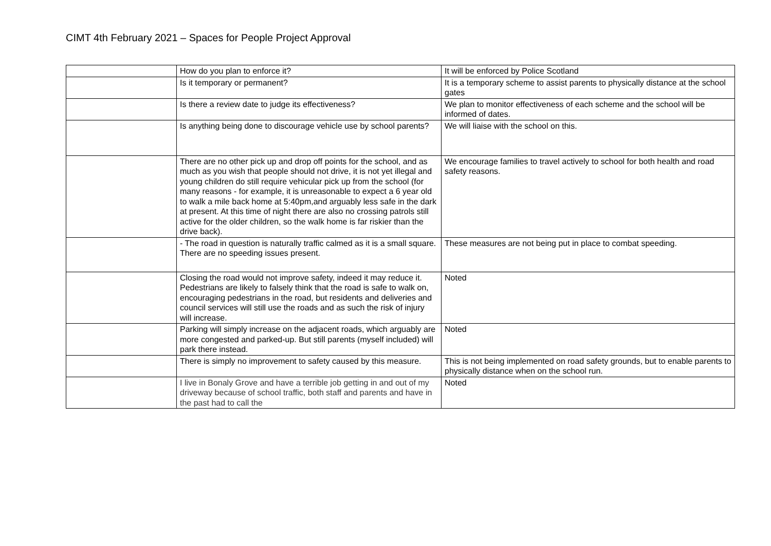CIMT 4th February 2021 – Spaces for People Project Approval
| | How do you plan to enforce it? | It will be enforced by Police Scotland |
| | Is it temporary or permanent? | It is a temporary scheme to assist parents to physically distance at the school gates |
| | Is there a review date to judge its effectiveness? | We plan to monitor effectiveness of each scheme and the school will be informed of dates. |
| | Is anything being done to discourage vehicle use by school parents? | We will liaise with the school on this. |
| | There are no other pick up and drop off points for the school, and as much as you wish that people should not drive, it is not yet illegal and young children do still require vehicular pick up from the school (for many reasons - for example, it is unreasonable to expect a 6 year old to walk a mile back home at 5:40pm,and arguably less safe in the dark at present. At this time of night there are also no crossing patrols still active for the older children, so the walk home is far riskier than the drive back). | We encourage families to travel actively to school for both health and road safety reasons. |
| | - The road in question is naturally traffic calmed as it is a small square. There are no speeding issues present. | These measures are not being put in place to combat speeding. |
| | Closing the road would not improve safety, indeed it may reduce it. Pedestrians are likely to falsely think that the road is safe to walk on, encouraging pedestrians in the road, but residents and deliveries and council services will still use the roads and as such the risk of injury will increase. | Noted |
| | Parking will simply increase on the adjacent roads, which arguably are more congested and parked-up. But still parents (myself included) will park there instead. | Noted |
| | There is simply no improvement to safety caused by this measure. | This is not being implemented on road safety grounds, but to enable parents to physically distance when on the school run. |
| | I live in Bonaly Grove and have a terrible job getting in and out of my driveway because of school traffic, both staff and parents and have in the past had to call the | Noted |